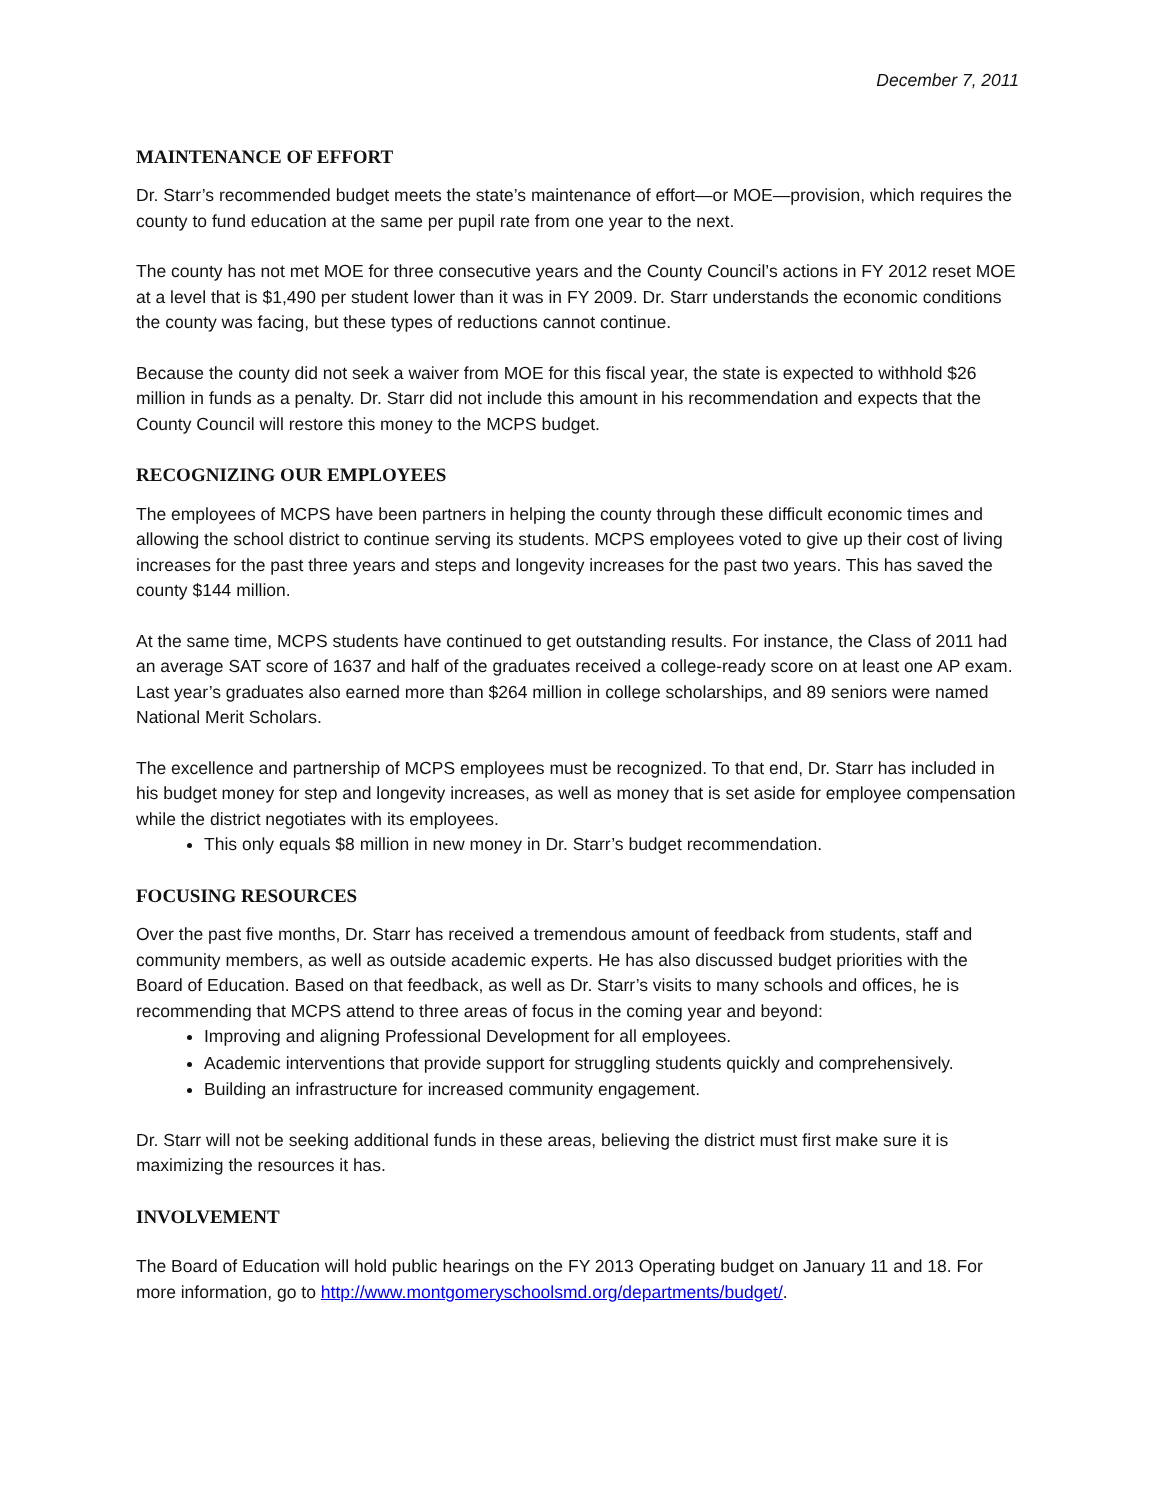December 7, 2011
MAINTENANCE OF EFFORT
Dr. Starr’s recommended budget meets the state’s maintenance of effort—or MOE—provision, which requires the county to fund education at the same per pupil rate from one year to the next.
The county has not met MOE for three consecutive years and the County Council’s actions in FY 2012 reset MOE at a level that is $1,490 per student lower than it was in FY 2009. Dr. Starr understands the economic conditions the county was facing, but these types of reductions cannot continue.
Because the county did not seek a waiver from MOE for this fiscal year, the state is expected to withhold $26 million in funds as a penalty. Dr. Starr did not include this amount in his recommendation and expects that the County Council will restore this money to the MCPS budget.
RECOGNIZING OUR EMPLOYEES
The employees of MCPS have been partners in helping the county through these difficult economic times and allowing the school district to continue serving its students. MCPS employees voted to give up their cost of living increases for the past three years and steps and longevity increases for the past two years. This has saved the county $144 million.
At the same time, MCPS students have continued to get outstanding results. For instance, the Class of 2011 had an average SAT score of 1637 and half of the graduates received a college-ready score on at least one AP exam. Last year’s graduates also earned more than $264 million in college scholarships, and 89 seniors were named National Merit Scholars.
The excellence and partnership of MCPS employees must be recognized. To that end, Dr. Starr has included in his budget money for step and longevity increases, as well as money that is set aside for employee compensation while the district negotiates with its employees.
This only equals $8 million in new money in Dr. Starr’s budget recommendation.
FOCUSING RESOURCES
Over the past five months, Dr. Starr has received a tremendous amount of feedback from students, staff and community members, as well as outside academic experts. He has also discussed budget priorities with the Board of Education. Based on that feedback, as well as Dr. Starr’s visits to many schools and offices, he is recommending that MCPS attend to three areas of focus in the coming year and beyond:
Improving and aligning Professional Development for all employees.
Academic interventions that provide support for struggling students quickly and comprehensively.
Building an infrastructure for increased community engagement.
Dr. Starr will not be seeking additional funds in these areas, believing the district must first make sure it is maximizing the resources it has.
INVOLVEMENT
The Board of Education will hold public hearings on the FY 2013 Operating budget on January 11 and 18. For more information, go to http://www.montgomeryschoolsmd.org/departments/budget/.